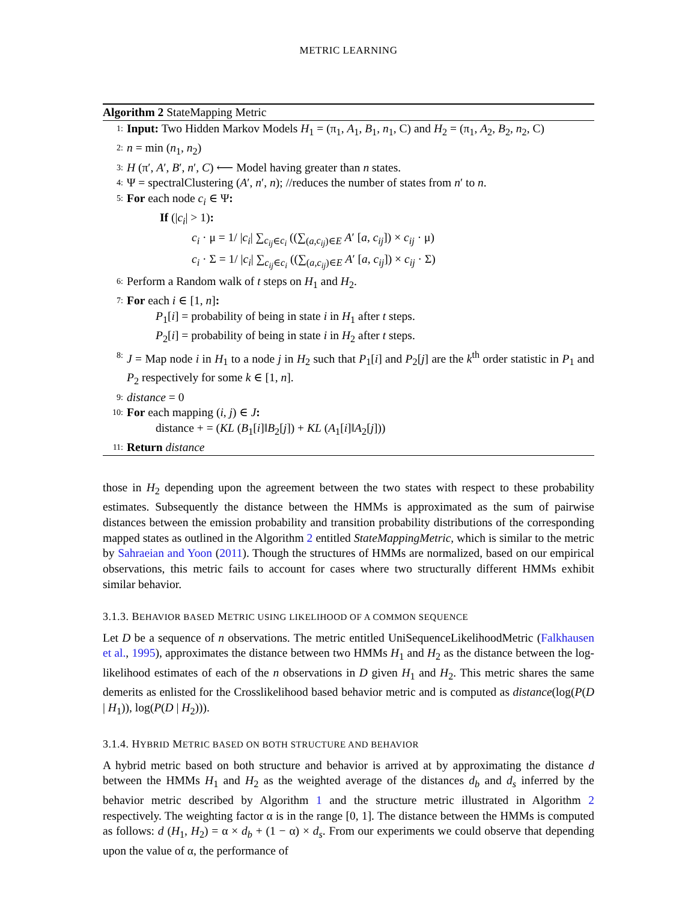METRIC LEARNING
Algorithm 2 StateMapping Metric
1: Input: Two Hidden Markov Models H<sub>1</sub> = (π<sub>1</sub>, A<sub>1</sub>, B<sub>1</sub>, n<sub>1</sub>, C) and H<sub>2</sub> = (π<sub>1</sub>, A<sub>2</sub>, B<sub>2</sub>, n<sub>2</sub>, C)
2: n = min (n<sub>1</sub>, n<sub>2</sub>)
3: H (π′, A′, B′, n′, C) ⟵ Model having greater than n states.
4: Ψ = spectralClustering (A′, n′, n); //reduces the number of states from n′ to n.
5: For each node c<sub>i</sub> ∈ Ψ:
If (|c<sub>i</sub>| > 1):
c<sub>i</sub> · μ = 1/ |c<sub>i</sub>| ∑<sub>c<sub>ij</sub>∈c<sub>i</sub></sub> ((∑<sub>(a,c<sub>ij</sub>)∈E</sub> A′ [a, c<sub>ij</sub>]) × c<sub>ij</sub> · μ)
c<sub>i</sub> · Σ = 1/ |c<sub>i</sub>| ∑<sub>c<sub>ij</sub>∈c<sub>i</sub></sub> ((∑<sub>(a,c<sub>ij</sub>)∈E</sub> A′ [a, c<sub>ij</sub>]) × c<sub>ij</sub> · Σ)
6: Perform a Random walk of t steps on H<sub>1</sub> and H<sub>2</sub>.
7: For each i ∈ [1, n]:
P<sub>1</sub>[i] = probability of being in state i in H<sub>1</sub> after t steps.
P<sub>2</sub>[i] = probability of being in state i in H<sub>2</sub> after t steps.
8: J = Map node i in H<sub>1</sub> to a node j in H<sub>2</sub> such that P<sub>1</sub>[i] and P<sub>2</sub>[j] are the k<sup>th</sup> order statistic in P<sub>1</sub> and P<sub>2</sub> respectively for some k ∈ [1, n].
9: distance = 0
10: For each mapping (i, j) ∈ J:
distance + = (KL (B<sub>1</sub>[i]‖B<sub>2</sub>[j]) + KL (A<sub>1</sub>[i]‖A<sub>2</sub>[j]))
11: Return distance
those in H<sub>2</sub> depending upon the agreement between the two states with respect to these probability estimates. Subsequently the distance between the HMMs is approximated as the sum of pairwise distances between the emission probability and transition probability distributions of the corresponding mapped states as outlined in the Algorithm 2 entitled StateMappingMetric, which is similar to the metric by Sahraeian and Yoon (2011). Though the structures of HMMs are normalized, based on our empirical observations, this metric fails to account for cases where two structurally different HMMs exhibit similar behavior.
3.1.3. BEHAVIOR BASED METRIC USING LIKELIHOOD OF A COMMON SEQUENCE
Let D be a sequence of n observations. The metric entitled UniSequenceLikelihoodMetric (Falkhausen et al., 1995), approximates the distance between two HMMs H<sub>1</sub> and H<sub>2</sub> as the distance between the log-likelihood estimates of each of the n observations in D given H<sub>1</sub> and H<sub>2</sub>. This metric shares the same demerits as enlisted for the Crosslikelihood based behavior metric and is computed as distance(log(P(D | H<sub>1</sub>)), log(P(D | H<sub>2</sub>))).
3.1.4. HYBRID METRIC BASED ON BOTH STRUCTURE AND BEHAVIOR
A hybrid metric based on both structure and behavior is arrived at by approximating the distance d between the HMMs H<sub>1</sub> and H<sub>2</sub> as the weighted average of the distances d<sub>b</sub> and d<sub>s</sub> inferred by the behavior metric described by Algorithm 1 and the structure metric illustrated in Algorithm 2 respectively. The weighting factor α is in the range [0, 1]. The distance between the HMMs is computed as follows: d (H<sub>1</sub>, H<sub>2</sub>) = α × d<sub>b</sub> + (1 − α) × d<sub>s</sub>. From our experiments we could observe that depending upon the value of α, the performance of